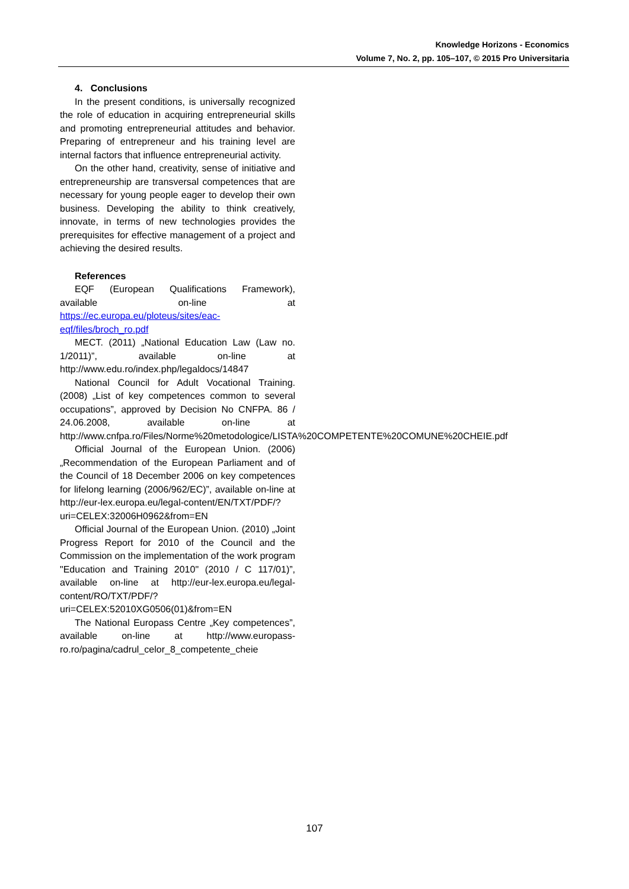Knowledge Horizons - Economics
Volume 7, No. 2, pp. 105–107, © 2015 Pro Universitaria
4. Conclusions
In the present conditions, is universally recognized the role of education in acquiring entrepreneurial skills and promoting entrepreneurial attitudes and behavior. Preparing of entrepreneur and his training level are internal factors that influence entrepreneurial activity.
On the other hand, creativity, sense of initiative and entrepreneurship are transversal competences that are necessary for young people eager to develop their own business. Developing the ability to think creatively, innovate, in terms of new technologies provides the prerequisites for effective management of a project and achieving the desired results.
References
EQF (European Qualifications Framework), available on-line at https://ec.europa.eu/ploteus/sites/eac-eqf/files/broch_ro.pdf
MECT. (2011) „National Education Law (Law no. 1/2011)”, available on-line at http://www.edu.ro/index.php/legaldocs/14847
National Council for Adult Vocational Training. (2008) „List of key competences common to several occupations”, approved by Decision No CNFPA. 86 / 24.06.2008, available on-line at http://www.cnfpa.ro/Files/Norme%20metodologice/LISTA%20COMPETENTE%20COMUNE%20CHEIE.pdf
Official Journal of the European Union. (2006) „Recommendation of the European Parliament and of the Council of 18 December 2006 on key competences for lifelong learning (2006/962/EC)”, available on-line at http://eur-lex.europa.eu/legal-content/EN/TXT/PDF/?uri=CELEX:32006H0962&from=EN
Official Journal of the European Union. (2010) „Joint Progress Report for 2010 of the Council and the Commission on the implementation of the work program "Education and Training 2010" (2010 / C 117/01)”, available on-line at http://eur-lex.europa.eu/legal-content/RO/TXT/PDF/?uri=CELEX:52010XG0506(01)&from=EN
The National Europass Centre „Key competences”, available on-line at http://www.europass-ro.ro/pagina/cadrul_celor_8_competente_cheie
107